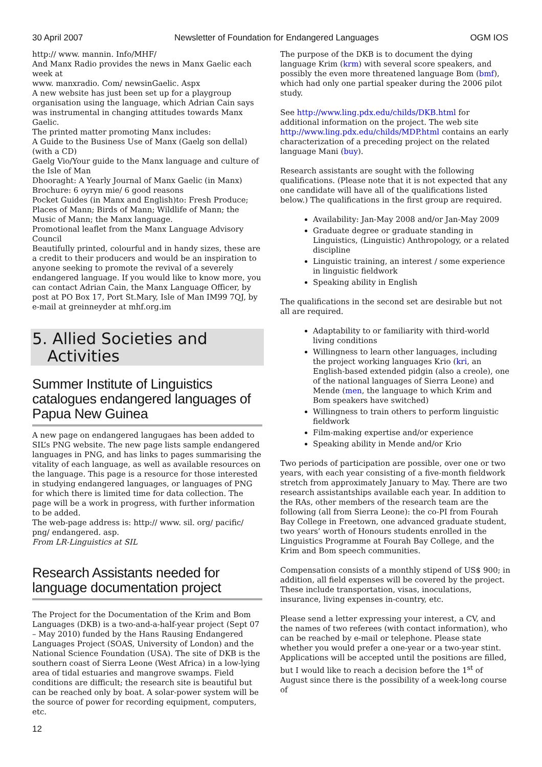30 April 2007 Newsletter of Foundation for Endangered Languages OGM IOS
http:// www. mannin. Info/MHF/
And Manx Radio provides the news in Manx Gaelic each week at
www. manxradio. Com/ newsinGaelic. Aspx
A new website has just been set up for a playgroup organisation using the language, which Adrian Cain says was instrumental in changing attitudes towards Manx Gaelic.
The printed matter promoting Manx includes:
A Guide to the Business Use of Manx (Gaelg son dellal) (with a CD)
Gaelg Vio/Your guide to the Manx language and culture of the Isle of Man
Dhooraght: A Yearly Journal of Manx Gaelic (in Manx)
Brochure: 6 oyryn mie/ 6 good reasons
Pocket Guides (in Manx and English)to: Fresh Produce; Places of Mann; Birds of Mann; Wildlife of Mann; the Music of Mann; the Manx language.
Promotional leaflet from the Manx Language Advisory Council
Beautifully printed, colourful and in handy sizes, these are a credit to their producers and would be an inspiration to anyone seeking to promote the revival of a severely endangered language. If you would like to know more, you can contact Adrian Cain, the Manx Language Officer, by post at PO Box 17, Port St.Mary, Isle of Man IM99 7QJ, by e-mail at greinneyder at mhf.org.im
5. Allied Societies and
Activities
Summer Institute of Linguistics catalogues endangered languages of Papua New Guinea
A new page on endangered langugaes has been added to SIL’s PNG website. The new page lists sample endangered languages in PNG, and has links to pages summarising the vitality of each language, as well as available resources on the language. This page is a resource for those interested in studying endangered languages, or languages of PNG for which there is limited time for data collection. The page will be a work in progress, with further information to be added.
The web-page address is: http:// www. sil. org/ pacific/ png/ endangered. asp.
From LR-Linguistics at SIL
Research Assistants needed for language documentation project
The Project for the Documentation of the Krim and Bom Languages (DKB) is a two-and-a-half-year project (Sept 07 – May 2010) funded by the Hans Rausing Endangered Languages Project (SOAS, University of London) and the National Science Foundation (USA). The site of DKB is the southern coast of Sierra Leone (West Africa) in a low-lying area of tidal estuaries and mangrove swamps. Field conditions are difficult; the research site is beautiful but can be reached only by boat. A solar-power system will be the source of power for recording equipment, computers, etc.
The purpose of the DKB is to document the dying language Krim (krm) with several score speakers, and possibly the even more threatened language Bom (bmf), which had only one partial speaker during the 2006 pilot study.
See http://www.ling.pdx.edu/childs/DKB.html for additional information on the project. The web site http://www.ling.pdx.edu/childs/MDP.html contains an early characterization of a preceding project on the related language Mani (buy).
Research assistants are sought with the following qualifications. (Please note that it is not expected that any one candidate will have all of the qualifications listed below.) The qualifications in the first group are required.
Availability: Jan-May 2008 and/or Jan-May 2009
Graduate degree or graduate standing in Linguistics, (Linguistic) Anthropology, or a related discipline
Linguistic training, an interest / some experience in linguistic fieldwork
Speaking ability in English
The qualifications in the second set are desirable but not all are required.
Adaptability to or familiarity with third-world living conditions
Willingness to learn other languages, including the project working languages Krio (kri, an English-based extended pidgin (also a creole), one of the national languages of Sierra Leone) and Mende (men, the language to which Krim and Bom speakers have switched)
Willingness to train others to perform linguistic fieldwork
Film-making expertise and/or experience
Speaking ability in Mende and/or Krio
Two periods of participation are possible, over one or two years, with each year consisting of a five-month fieldwork stretch from approximately January to May. There are two research assistantships available each year. In addition to the RAs, other members of the research team are the following (all from Sierra Leone): the co-PI from Fourah Bay College in Freetown, one advanced graduate student, two years’ worth of Honours students enrolled in the Linguistics Programme at Fourah Bay College, and the Krim and Bom speech communities.
Compensation consists of a monthly stipend of US$ 900; in addition, all field expenses will be covered by the project. These include transportation, visas, inoculations, insurance, living expenses in-country, etc.
Please send a letter expressing your interest, a CV, and the names of two referees (with contact information), who can be reached by e-mail or telephone. Please state whether you would prefer a one-year or a two-year stint. Applications will be accepted until the positions are filled, but I would like to reach a decision before the 1<sup>st</sup> of August since there is the possibility of a week-long course of
12